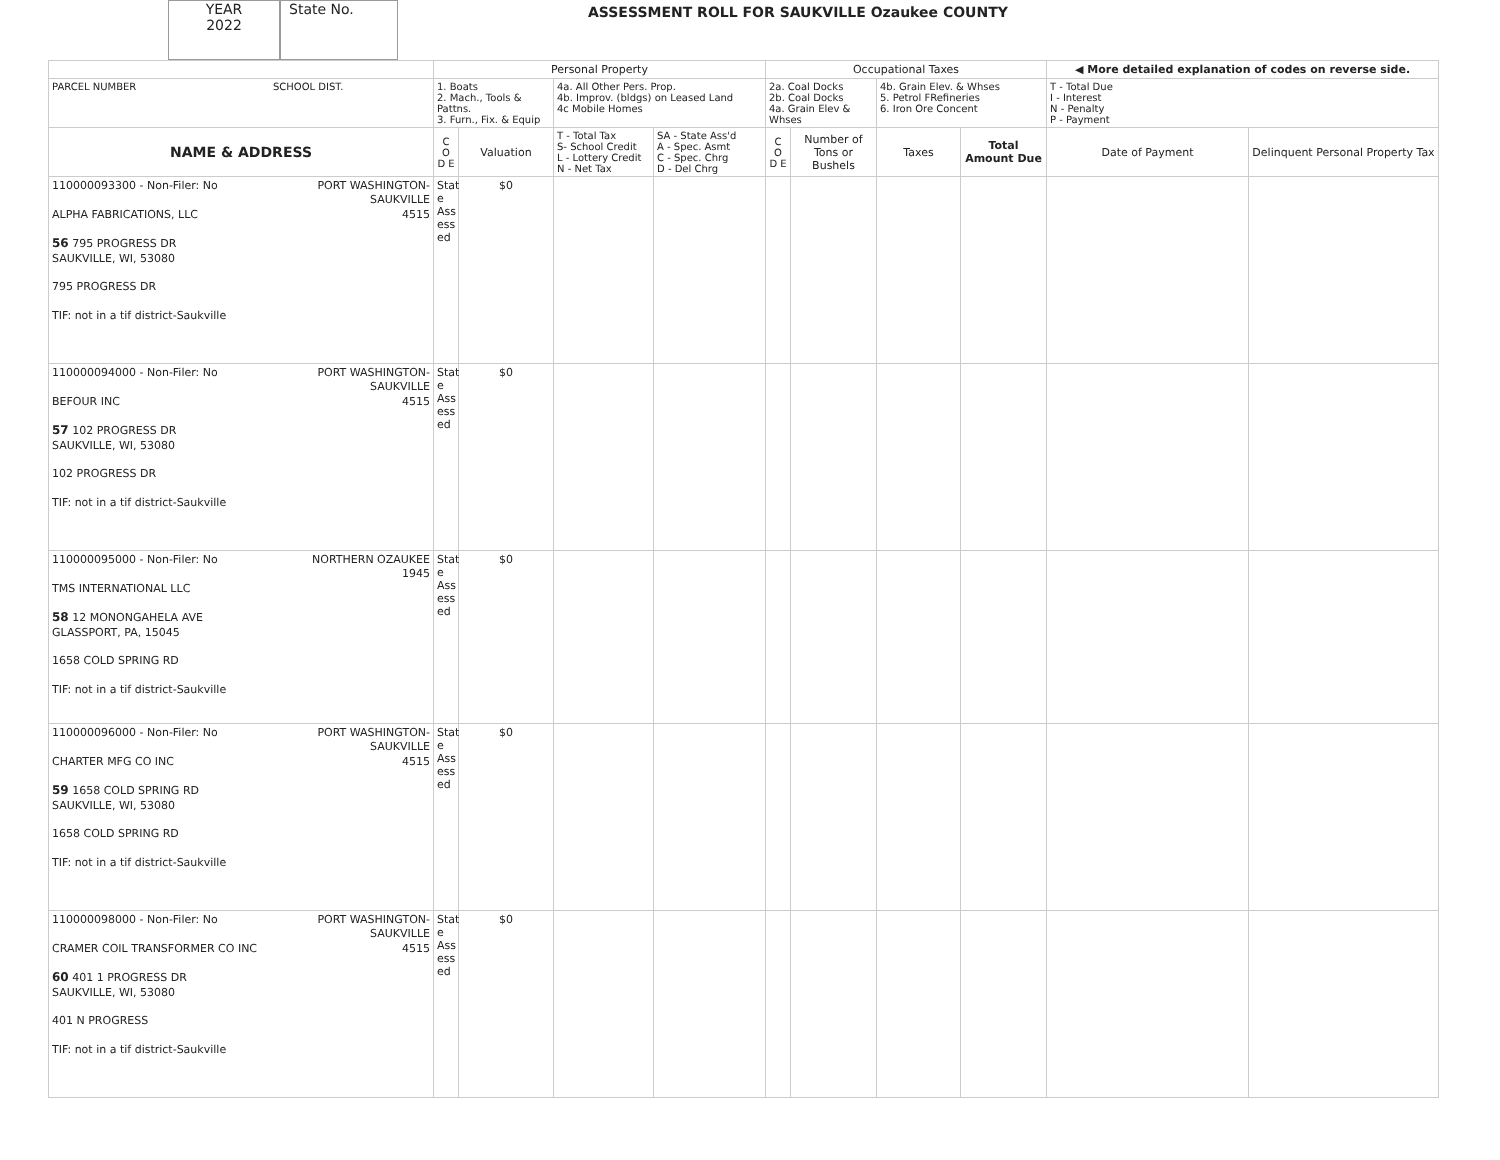YEAR
2022
State No.
ASSESSMENT ROLL FOR SAUKVILLE Ozaukee COUNTY
| | Personal Property | | | | Occupational Taxes | | | | ◀ More detailed explanation of codes on reverse side. | |
| --- | --- | --- | --- | --- | --- | --- | --- | --- | --- | --- |
| PARCEL NUMBER SCHOOL DIST. | 1. Boats 2. Mach., Tools & Pattns. 3. Furn., Fix. & Equip | | 4a. All Other Pers. Prop. 4b. Improv. (bldgs) on Leased Land 4c Mobile Homes | | 2a. Coal Docks 2b. Coal Docks 4a. Grain Elev & Whses | | 4b. Grain Elev. & Whses 5. Petrol FRefineries 6. Iron Ore Concent | | T - Total Due I - Interest N - Penalty P - Payment | |
| NAME & ADDRESS | C O D E | Valuation | T - Total Tax S- School Credit L - Lottery Credit N - Net Tax | SA - State Ass'd A - Spec. Asmt C - Spec. Chrg D - Del Chrg | C O D E | Number of Tons or Bushels | Taxes | Total Amount Due | Date of Payment | Delinquent Personal Property Tax |
| 110000093300 - Non-Filer: No PORT WASHINGTON- SAUKVILLE 4515 ALPHA FABRICATIONS, LLC 56 795 PROGRESS DR SAUKVILLE, WI, 53080 795 PROGRESS DR TIF: not in a tif district-Saukville | Stat e Ass ess ed | $0 | | | | | | | | |
| 110000094000 - Non-Filer: No PORT WASHINGTON- SAUKVILLE 4515 BEFOUR INC 57 102 PROGRESS DR SAUKVILLE, WI, 53080 102 PROGRESS DR TIF: not in a tif district-Saukville | Stat e Ass ess ed | $0 | | | | | | | | |
| 110000095000 - Non-Filer: No NORTHERN OZAUKEE 1945 TMS INTERNATIONAL LLC 58 12 MONONGAHELA AVE GLASSPORT, PA, 15045 1658 COLD SPRING RD TIF: not in a tif district-Saukville | Stat e Ass ess ed | $0 | | | | | | | | |
| 110000096000 - Non-Filer: No PORT WASHINGTON- SAUKVILLE 4515 CHARTER MFG CO INC 59 1658 COLD SPRING RD SAUKVILLE, WI, 53080 1658 COLD SPRING RD TIF: not in a tif district-Saukville | Stat e Ass ess ed | $0 | | | | | | | | |
| 110000098000 - Non-Filer: No PORT WASHINGTON- SAUKVILLE 4515 CRAMER COIL TRANSFORMER CO INC 60 401 1 PROGRESS DR SAUKVILLE, WI, 53080 401 N PROGRESS TIF: not in a tif district-Saukville | Stat e Ass ess ed | $0 | | | | | | | | |